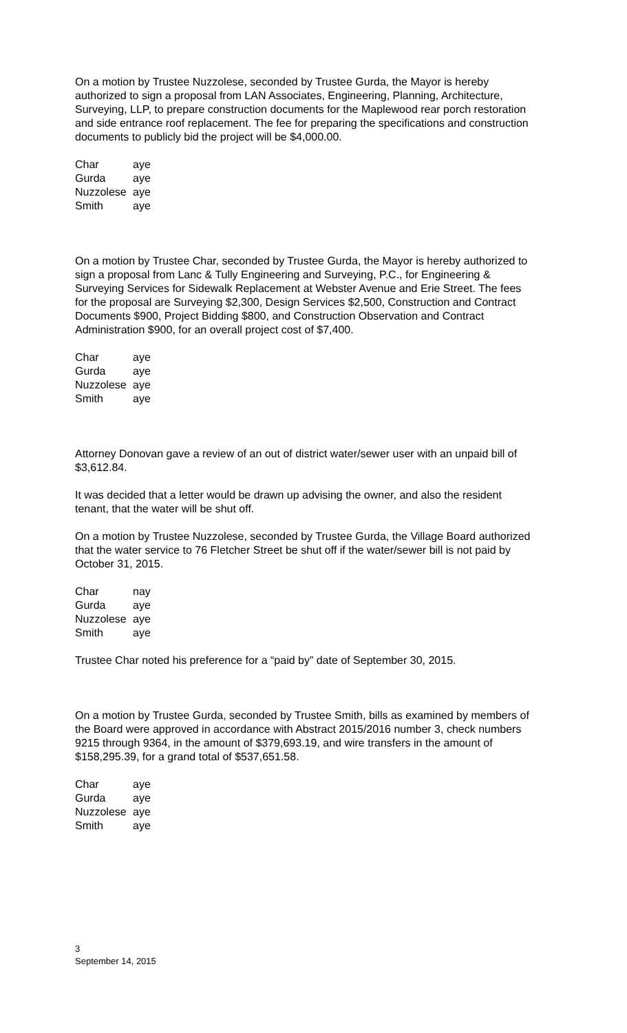On a motion by Trustee Nuzzolese, seconded by Trustee Gurda, the Mayor is hereby authorized to sign a proposal from LAN Associates, Engineering, Planning, Architecture, Surveying, LLP, to prepare construction documents for the Maplewood rear porch restoration and side entrance roof replacement. The fee for preparing the specifications and construction documents to publicly bid the project will be $4,000.00.
| Char | aye |
| Gurda | aye |
| Nuzzolese | aye |
| Smith | aye |
On a motion by Trustee Char, seconded by Trustee Gurda, the Mayor is hereby authorized to sign a proposal from Lanc & Tully Engineering and Surveying, P.C., for Engineering & Surveying Services for Sidewalk Replacement at Webster Avenue and Erie Street. The fees for the proposal are Surveying $2,300, Design Services $2,500, Construction and Contract Documents $900, Project Bidding $800, and Construction Observation and Contract Administration $900, for an overall project cost of $7,400.
| Char | aye |
| Gurda | aye |
| Nuzzolese | aye |
| Smith | aye |
Attorney Donovan gave a review of an out of district water/sewer user with an unpaid bill of $3,612.84.
It was decided that a letter would be drawn up advising the owner, and also the resident tenant, that the water will be shut off.
On a motion by Trustee Nuzzolese, seconded by Trustee Gurda, the Village Board authorized that the water service to 76 Fletcher Street be shut off if the water/sewer bill is not paid by October 31, 2015.
| Char | nay |
| Gurda | aye |
| Nuzzolese | aye |
| Smith | aye |
Trustee Char noted his preference for a “paid by” date of September 30, 2015.
On a motion by Trustee Gurda, seconded by Trustee Smith, bills as examined by members of the Board were approved in accordance with Abstract 2015/2016 number 3, check numbers 9215 through 9364, in the amount of $379,693.19, and wire transfers in the amount of $158,295.39, for a grand total of $537,651.58.
| Char | aye |
| Gurda | aye |
| Nuzzolese | aye |
| Smith | aye |
3
September 14, 2015